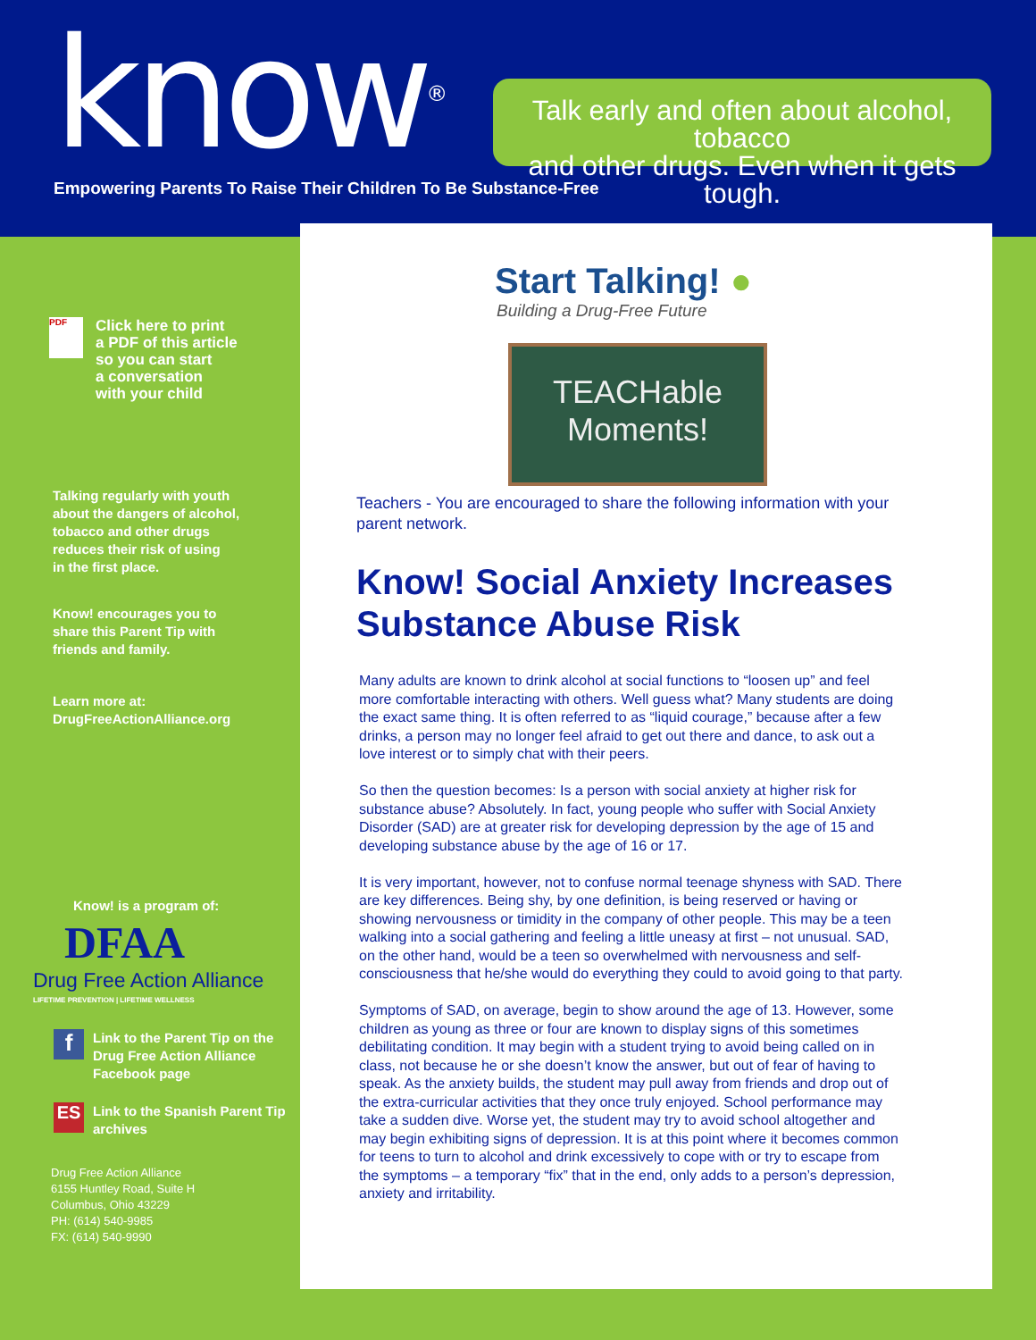know®
Empowering Parents To Raise Their Children To Be Substance-Free
Talk early and often about alcohol, tobacco
and other drugs. Even when it gets tough.
PDF
Click here to print
a PDF of this article
so you can start
a conversation
with your child
Talking regularly with youth
about the dangers of alcohol,
tobacco and other drugs
reduces their risk of using
in the first place.
Know! encourages you to
share this Parent Tip with
friends and family.
Learn more at:
DrugFreeActionAlliance.org
Know! is a program of:
DFAA
Drug Free Action Alliance
LIFETIME PREVENTION | LIFETIME WELLNESS
f
Link to the Parent Tip on the
Drug Free Action Alliance
Facebook page
ES
Link to the Spanish Parent Tip
archives
Drug Free Action Alliance
6155 Huntley Road, Suite H
Columbus, Ohio 43229
PH: (614) 540-9985
FX: (614) 540-9990
Start Talking! ●
Building a Drug-Free Future
TEACHable
Moments!
Teachers - You are encouraged to share the following information with your parent network.
Know! Social Anxiety Increases Substance Abuse Risk
Many adults are known to drink alcohol at social functions to “loosen up” and feel more comfortable interacting with others. Well guess what? Many students are doing the exact same thing. It is often referred to as “liquid courage,” because after a few drinks, a person may no longer feel afraid to get out there and dance, to ask out a love interest or to simply chat with their peers.
So then the question becomes: Is a person with social anxiety at higher risk for substance abuse? Absolutely. In fact, young people who suffer with Social Anxiety Disorder (SAD) are at greater risk for developing depression by the age of 15 and developing substance abuse by the age of 16 or 17.
It is very important, however, not to confuse normal teenage shyness with SAD. There are key differences. Being shy, by one definition, is being reserved or having or showing nervousness or timidity in the company of other people. This may be a teen walking into a social gathering and feeling a little uneasy at first – not unusual. SAD, on the other hand, would be a teen so overwhelmed with nervousness and self-consciousness that he/she would do everything they could to avoid going to that party.
Symptoms of SAD, on average, begin to show around the age of 13. However, some children as young as three or four are known to display signs of this sometimes debilitating condition. It may begin with a student trying to avoid being called on in class, not because he or she doesn’t know the answer, but out of fear of having to speak. As the anxiety builds, the student may pull away from friends and drop out of the extra-curricular activities that they once truly enjoyed. School performance may take a sudden dive. Worse yet, the student may try to avoid school altogether and may begin exhibiting signs of depression. It is at this point where it becomes common for teens to turn to alcohol and drink excessively to cope with or try to escape from the symptoms – a temporary “fix” that in the end, only adds to a person’s depression, anxiety and irritability.